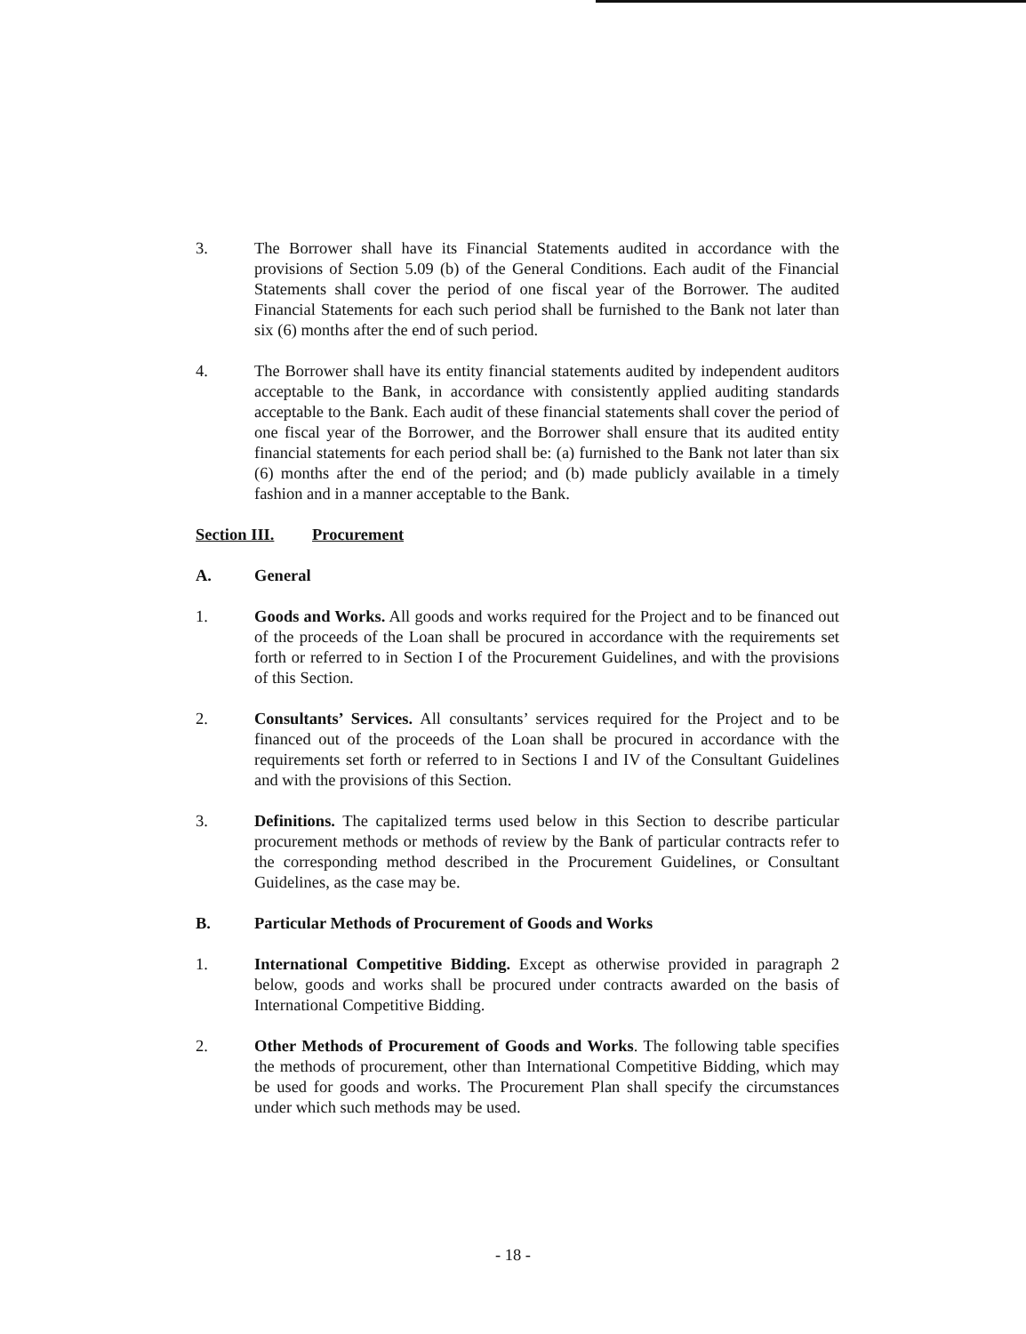3. The Borrower shall have its Financial Statements audited in accordance with the provisions of Section 5.09 (b) of the General Conditions. Each audit of the Financial Statements shall cover the period of one fiscal year of the Borrower. The audited Financial Statements for each such period shall be furnished to the Bank not later than six (6) months after the end of such period.
4. The Borrower shall have its entity financial statements audited by independent auditors acceptable to the Bank, in accordance with consistently applied auditing standards acceptable to the Bank. Each audit of these financial statements shall cover the period of one fiscal year of the Borrower, and the Borrower shall ensure that its audited entity financial statements for each period shall be: (a) furnished to the Bank not later than six (6) months after the end of the period; and (b) made publicly available in a timely fashion and in a manner acceptable to the Bank.
Section III. Procurement
A. General
1. Goods and Works. All goods and works required for the Project and to be financed out of the proceeds of the Loan shall be procured in accordance with the requirements set forth or referred to in Section I of the Procurement Guidelines, and with the provisions of this Section.
2. Consultants’ Services. All consultants’ services required for the Project and to be financed out of the proceeds of the Loan shall be procured in accordance with the requirements set forth or referred to in Sections I and IV of the Consultant Guidelines and with the provisions of this Section.
3. Definitions. The capitalized terms used below in this Section to describe particular procurement methods or methods of review by the Bank of particular contracts refer to the corresponding method described in the Procurement Guidelines, or Consultant Guidelines, as the case may be.
B. Particular Methods of Procurement of Goods and Works
1. International Competitive Bidding. Except as otherwise provided in paragraph 2 below, goods and works shall be procured under contracts awarded on the basis of International Competitive Bidding.
2. Other Methods of Procurement of Goods and Works. The following table specifies the methods of procurement, other than International Competitive Bidding, which may be used for goods and works. The Procurement Plan shall specify the circumstances under which such methods may be used.
- 18 -